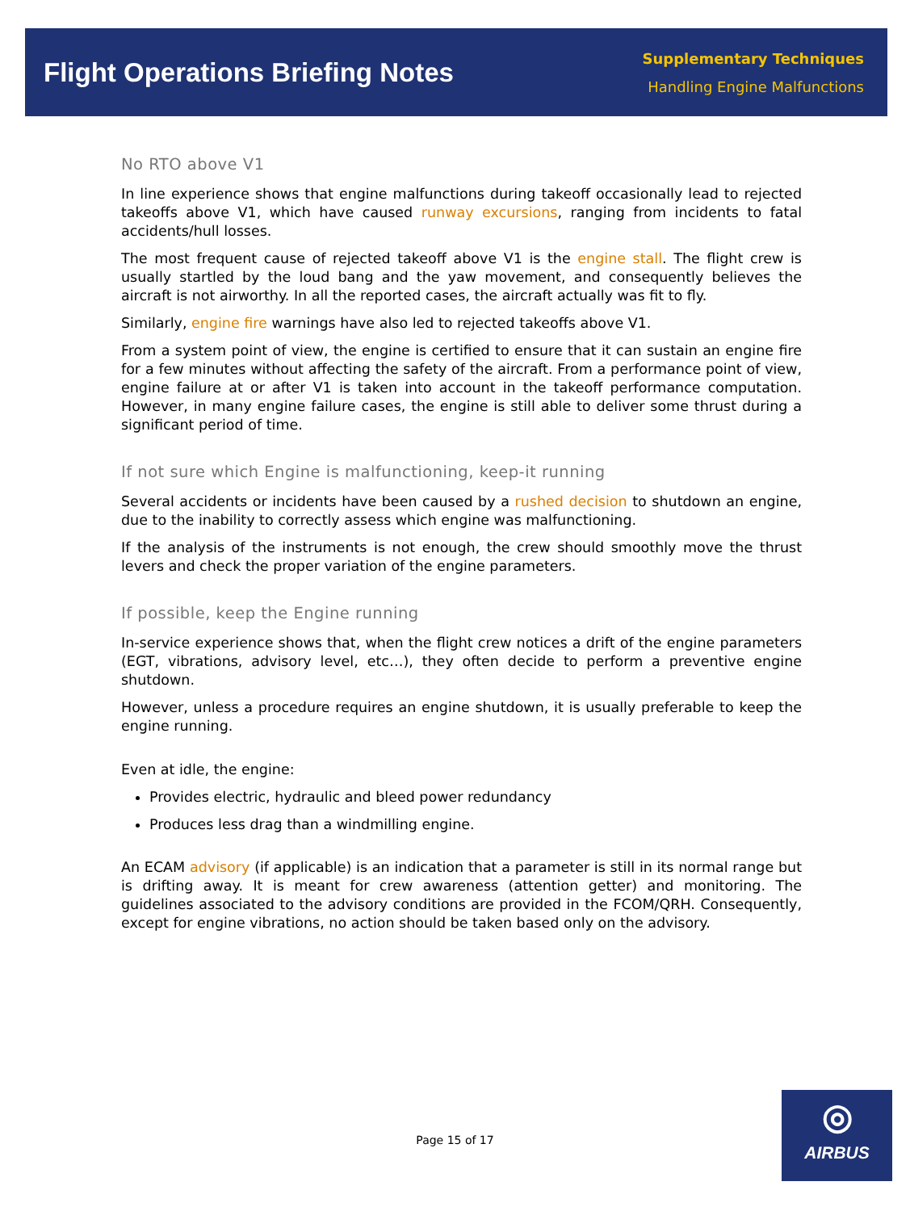Flight Operations Briefing Notes
Supplementary Techniques
Handling Engine Malfunctions
No RTO above V1
In line experience shows that engine malfunctions during takeoff occasionally lead to rejected takeoffs above V1, which have caused runway excursions, ranging from incidents to fatal accidents/hull losses.
The most frequent cause of rejected takeoff above V1 is the engine stall. The flight crew is usually startled by the loud bang and the yaw movement, and consequently believes the aircraft is not airworthy. In all the reported cases, the aircraft actually was fit to fly.
Similarly, engine fire warnings have also led to rejected takeoffs above V1.
From a system point of view, the engine is certified to ensure that it can sustain an engine fire for a few minutes without affecting the safety of the aircraft. From a performance point of view, engine failure at or after V1 is taken into account in the takeoff performance computation. However, in many engine failure cases, the engine is still able to deliver some thrust during a significant period of time.
If not sure which Engine is malfunctioning, keep-it running
Several accidents or incidents have been caused by a rushed decision to shutdown an engine, due to the inability to correctly assess which engine was malfunctioning.
If the analysis of the instruments is not enough, the crew should smoothly move the thrust levers and check the proper variation of the engine parameters.
If possible, keep the Engine running
In-service experience shows that, when the flight crew notices a drift of the engine parameters (EGT, vibrations, advisory level, etc…), they often decide to perform a preventive engine shutdown.
However, unless a procedure requires an engine shutdown, it is usually preferable to keep the engine running.
Even at idle, the engine:
Provides electric, hydraulic and bleed power redundancy
Produces less drag than a windmilling engine.
An ECAM advisory (if applicable) is an indication that a parameter is still in its normal range but is drifting away. It is meant for crew awareness (attention getter) and monitoring. The guidelines associated to the advisory conditions are provided in the FCOM/QRH. Consequently, except for engine vibrations, no action should be taken based only on the advisory.
Page 15 of 17
◎
AIRBUS